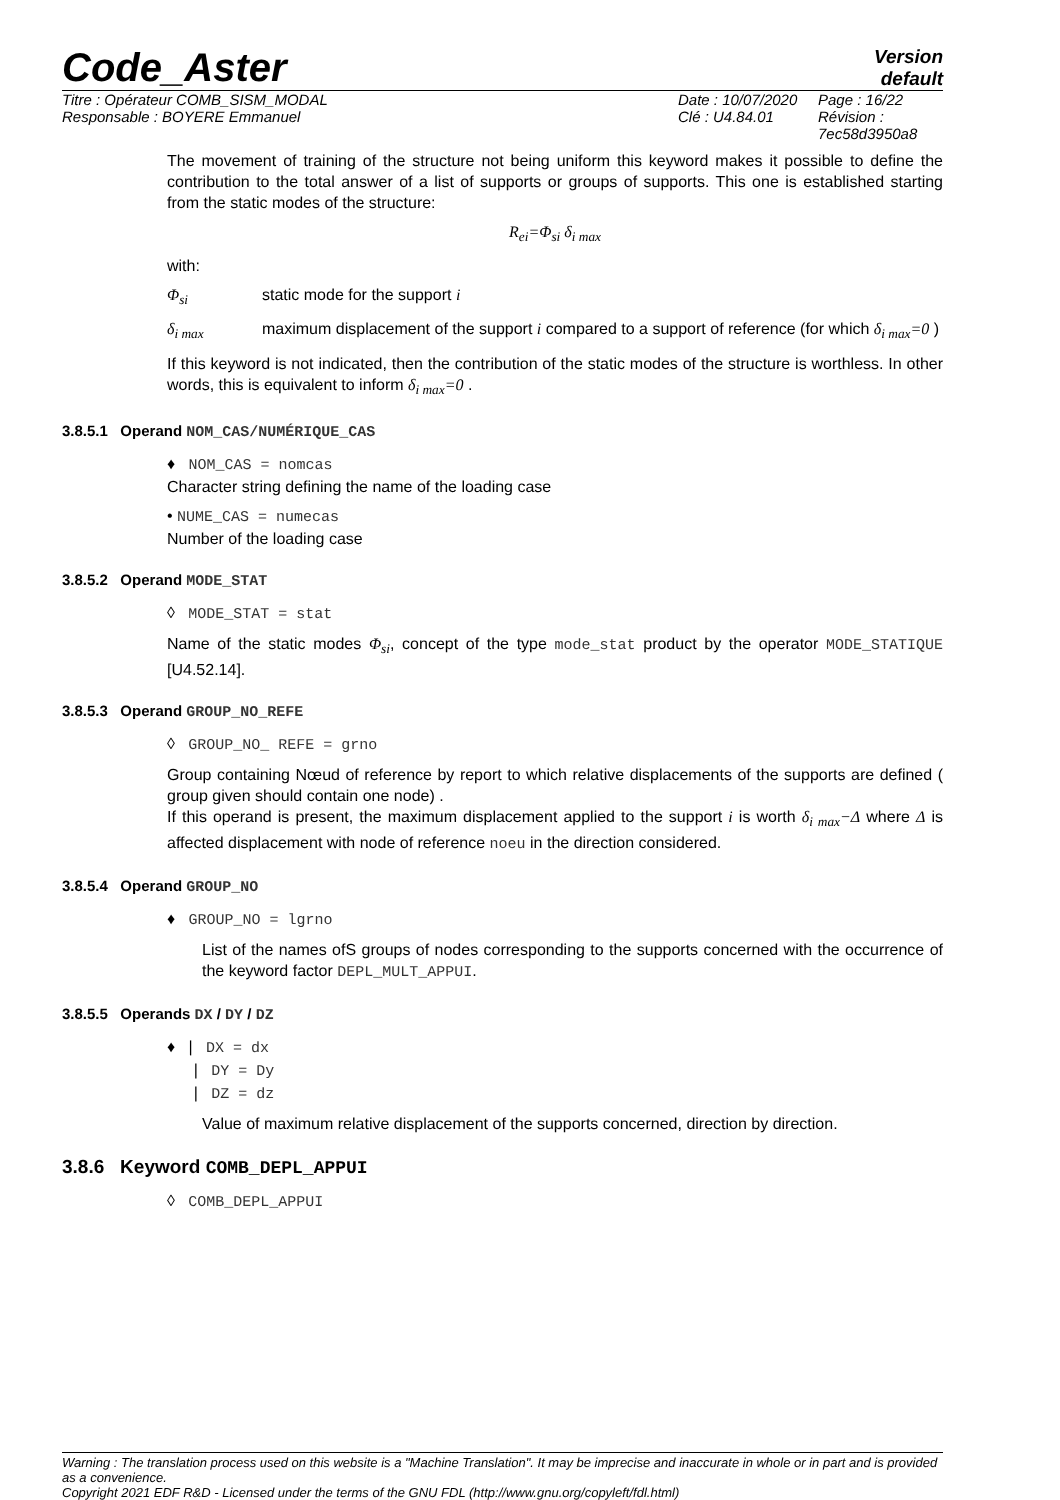Code_Aster
Version
default
Titre : Opérateur COMB_SISM_MODAL
Responsable : BOYERE Emmanuel
Date : 10/07/2020
Clé : U4.84.01
Page : 16/22
Révision :
7ec58d3950a8
The movement of training of the structure not being uniform this keyword makes it possible to define the contribution to the total answer of a list of supports or groups of supports. This one is established starting from the static modes of the structure:
R<sub>ei</sub>=Φ<sub>si</sub> δ<sub>i max</sub>
with:
Φ<sub>si</sub> static mode for the support i
δ<sub>i max</sub> maximum displacement of the support i compared to a support of reference (for which δ<sub>i max</sub>=0 )
If this keyword is not indicated, then the contribution of the static modes of the structure is worthless. In other words, this is equivalent to inform δ<sub>i max</sub>=0 .
3.8.5.1 Operand NOM_CAS/NUMÉRIQUE_CAS
♦ NOM_CAS = nomcas
Character string defining the name of the loading case
• NUME_CAS = numecas
Number of the loading case
3.8.5.2 Operand MODE_STAT
◊ MODE_STAT = stat
Name of the static modes Φ<sub>si</sub>, concept of the type mode_stat product by the operator MODE_STATIQUE [U4.52.14].
3.8.5.3 Operand GROUP_NO_REFE
◊ GROUP_NO_ REFE = grno
Group containing Nœud of reference by report to which relative displacements of the supports are defined ( group given should contain one node) .
If this operand is present, the maximum displacement applied to the support i is worth δ<sub>i max</sub>−Δ where Δ is affected displacement with node of reference noeu in the direction considered.
3.8.5.4 Operand GROUP_NO
♦ GROUP_NO = lgrno
List of the names ofS groups of nodes corresponding to the supports concerned with the occurrence of the keyword factor DEPL_MULT_APPUI.
3.8.5.5 Operands DX / DY / DZ
♦ | DX = dx
| DY = Dy
| DZ = dz
Value of maximum relative displacement of the supports concerned, direction by direction.
3.8.6 Keyword COMB_DEPL_APPUI
◊ COMB_DEPL_APPUI
Warning : The translation process used on this website is a "Machine Translation". It may be imprecise and inaccurate in whole or in part and is provided as a convenience.
Copyright 2021 EDF R&D - Licensed under the terms of the GNU FDL (http://www.gnu.org/copyleft/fdl.html)